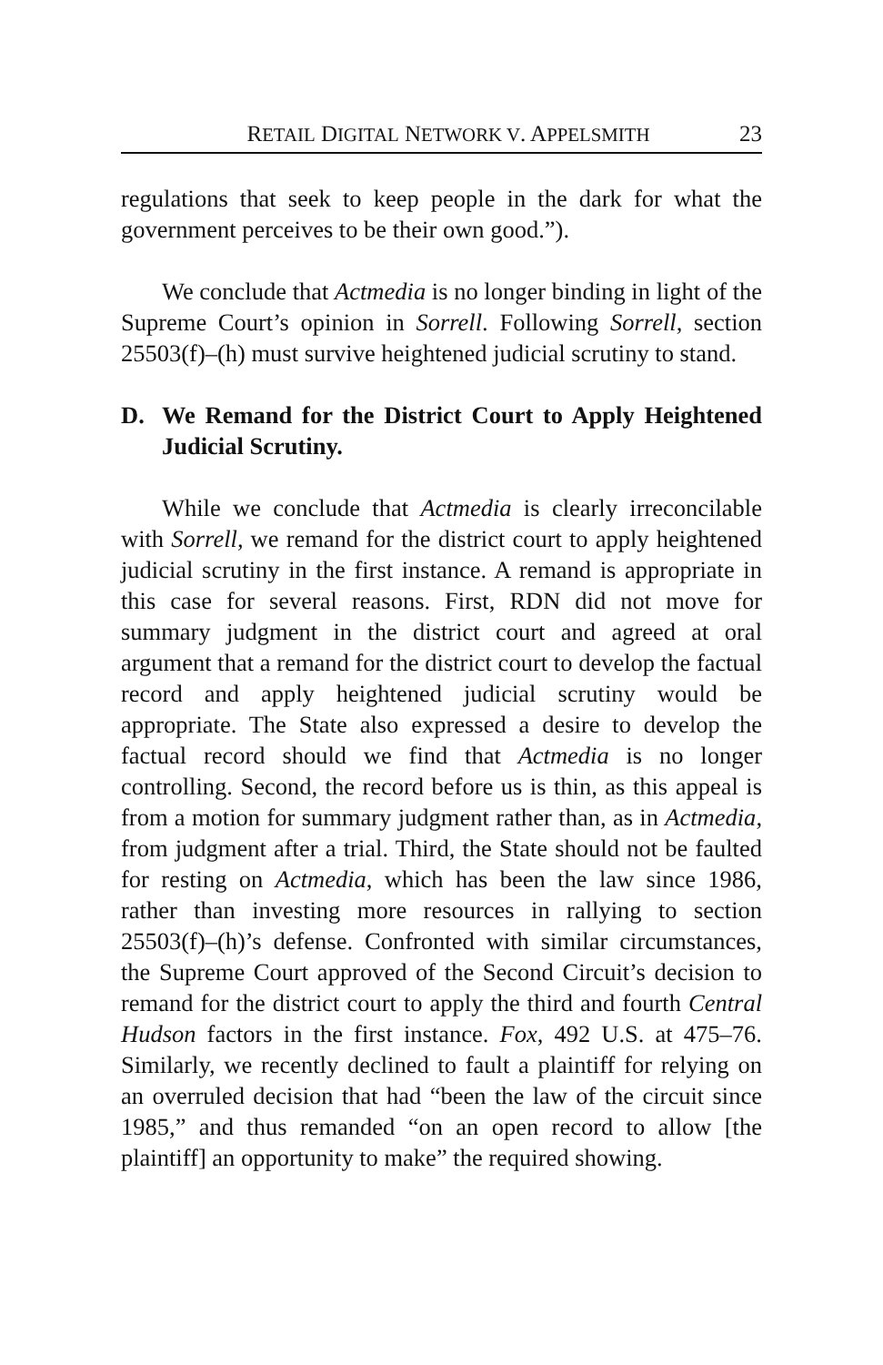RETAIL DIGITAL NETWORK V. APPELSMITH 23
regulations that seek to keep people in the dark for what the government perceives to be their own good.”).
We conclude that Actmedia is no longer binding in light of the Supreme Court’s opinion in Sorrell. Following Sorrell, section 25503(f)–(h) must survive heightened judicial scrutiny to stand.
D. We Remand for the District Court to Apply Heightened Judicial Scrutiny.
While we conclude that Actmedia is clearly irreconcilable with Sorrell, we remand for the district court to apply heightened judicial scrutiny in the first instance. A remand is appropriate in this case for several reasons. First, RDN did not move for summary judgment in the district court and agreed at oral argument that a remand for the district court to develop the factual record and apply heightened judicial scrutiny would be appropriate. The State also expressed a desire to develop the factual record should we find that Actmedia is no longer controlling. Second, the record before us is thin, as this appeal is from a motion for summary judgment rather than, as in Actmedia, from judgment after a trial. Third, the State should not be faulted for resting on Actmedia, which has been the law since 1986, rather than investing more resources in rallying to section 25503(f)–(h)’s defense. Confronted with similar circumstances, the Supreme Court approved of the Second Circuit’s decision to remand for the district court to apply the third and fourth Central Hudson factors in the first instance. Fox, 492 U.S. at 475–76. Similarly, we recently declined to fault a plaintiff for relying on an overruled decision that had “been the law of the circuit since 1985,” and thus remanded “on an open record to allow [the plaintiff] an opportunity to make” the required showing.